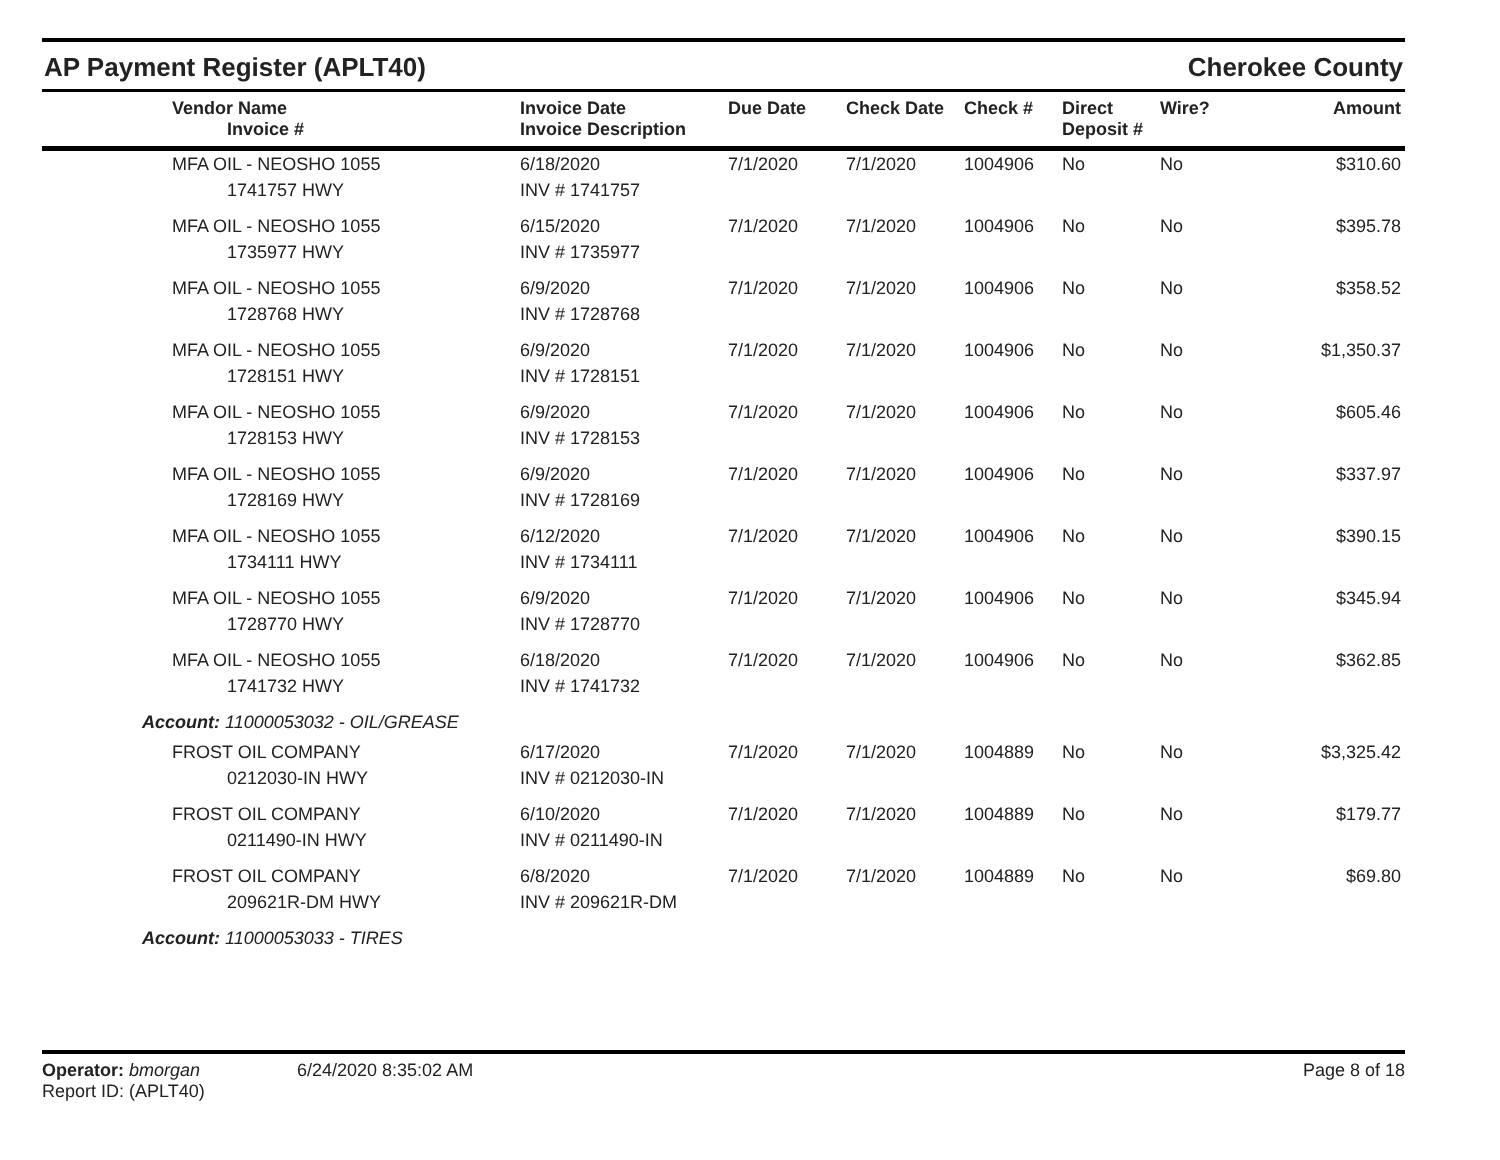AP Payment Register (APLT40)
Cherokee County
| Vendor Name Invoice # | Invoice Date Invoice Description | Due Date | Check Date | Check # | Direct Deposit # | Wire? | Amount |
| --- | --- | --- | --- | --- | --- | --- | --- |
| MFA OIL - NEOSHO 1055 1741757 HWY | 6/18/2020 INV # 1741757 | 7/1/2020 | 7/1/2020 | 1004906 | No | No | $310.60 |
| MFA OIL - NEOSHO 1055 1735977 HWY | 6/15/2020 INV # 1735977 | 7/1/2020 | 7/1/2020 | 1004906 | No | No | $395.78 |
| MFA OIL - NEOSHO 1055 1728768 HWY | 6/9/2020 INV # 1728768 | 7/1/2020 | 7/1/2020 | 1004906 | No | No | $358.52 |
| MFA OIL - NEOSHO 1055 1728151 HWY | 6/9/2020 INV # 1728151 | 7/1/2020 | 7/1/2020 | 1004906 | No | No | $1,350.37 |
| MFA OIL - NEOSHO 1055 1728153 HWY | 6/9/2020 INV # 1728153 | 7/1/2020 | 7/1/2020 | 1004906 | No | No | $605.46 |
| MFA OIL - NEOSHO 1055 1728169 HWY | 6/9/2020 INV # 1728169 | 7/1/2020 | 7/1/2020 | 1004906 | No | No | $337.97 |
| MFA OIL - NEOSHO 1055 1734111 HWY | 6/12/2020 INV # 1734111 | 7/1/2020 | 7/1/2020 | 1004906 | No | No | $390.15 |
| MFA OIL - NEOSHO 1055 1728770 HWY | 6/9/2020 INV # 1728770 | 7/1/2020 | 7/1/2020 | 1004906 | No | No | $345.94 |
| MFA OIL - NEOSHO 1055 1741732 HWY | 6/18/2020 INV # 1741732 | 7/1/2020 | 7/1/2020 | 1004906 | No | No | $362.85 |
| Account: 11000053032 - OIL/GREASE | | | | | | | |
| FROST OIL COMPANY 0212030-IN HWY | 6/17/2020 INV # 0212030-IN | 7/1/2020 | 7/1/2020 | 1004889 | No | No | $3,325.42 |
| FROST OIL COMPANY 0211490-IN HWY | 6/10/2020 INV # 0211490-IN | 7/1/2020 | 7/1/2020 | 1004889 | No | No | $179.77 |
| FROST OIL COMPANY 209621R-DM HWY | 6/8/2020 INV # 209621R-DM | 7/1/2020 | 7/1/2020 | 1004889 | No | No | $69.80 |
| Account: 11000053033 - TIRES | | | | | | | |
Operator: bmorgan
Report ID: (APLT40)
6/24/2020 8:35:02 AM Page 8 of 18